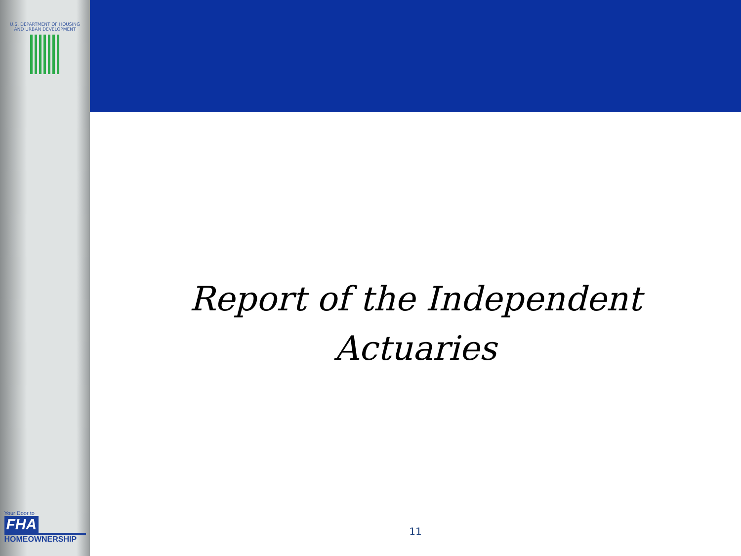U.S. DEPARTMENT OF HOUSING AND URBAN DEVELOPMENT
Your Door to
FHA
HOMEOWNERSHIP
Report of the Independent
Actuaries
11